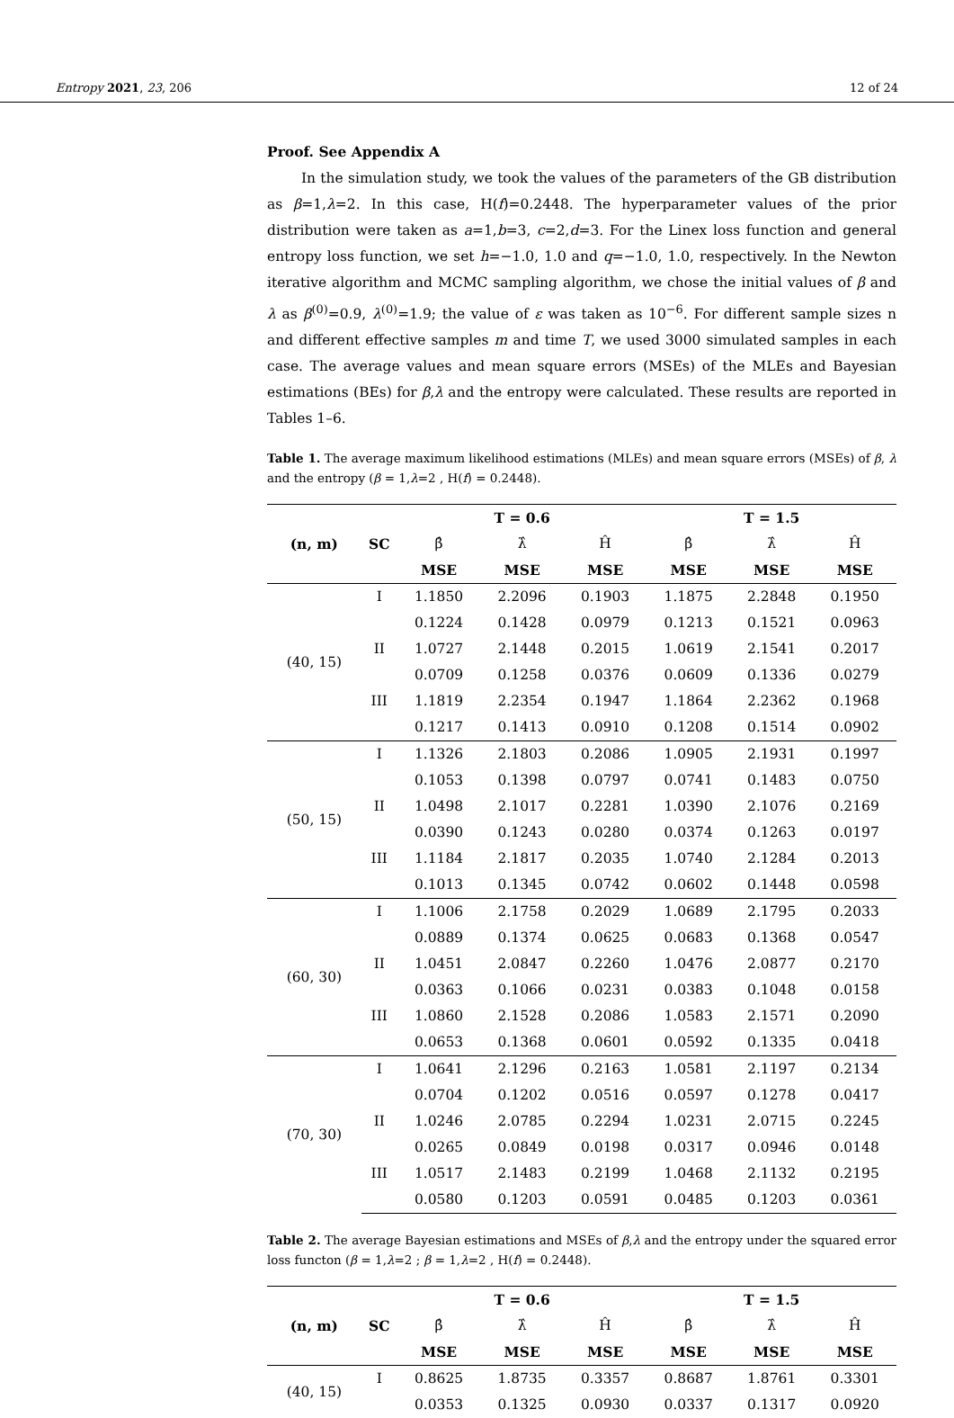Entropy 2021, 23, 206 12 of 24
Proof. See Appendix A
In the simulation study, we took the values of the parameters of the GB distribution as β=1,λ=2. In this case, H(f)=0.2448. The hyperparameter values of the prior distribution were taken as a=1,b=3, c=2,d=3. For the Linex loss function and general entropy loss function, we set h=−1.0, 1.0 and q=−1.0, 1.0, respectively. In the Newton iterative algorithm and MCMC sampling algorithm, we chose the initial values of β and λ as β<sup>(0)</sup>=0.9, λ<sup>(0)</sup>=1.9; the value of ε was taken as 10<sup>−6</sup>. For different sample sizes n and different effective samples m and time T, we used 3000 simulated samples in each case. The average values and mean square errors (MSEs) of the MLEs and Bayesian estimations (BEs) for β,λ and the entropy were calculated. These results are reported in Tables 1–6.
Table 1. The average maximum likelihood estimations (MLEs) and mean square errors (MSEs) of β, λ and the entropy (β = 1,λ=2 , H(f) = 0.2448).
| (n, m) | SC | T = 0.6 | | | T = 1.5 | | |
| --- | --- | --- | --- | --- | --- | --- | --- |
| | | β̂ | λ̂ | Ĥ | β̂ | λ̂ | Ĥ |
| | | MSE | MSE | MSE | MSE | MSE | MSE |
| (40, 15) | I | 1.1850 | 2.2096 | 0.1903 | 1.1875 | 2.2848 | 0.1950 |
| | | 0.1224 | 0.1428 | 0.0979 | 0.1213 | 0.1521 | 0.0963 |
| | II | 1.0727 | 2.1448 | 0.2015 | 1.0619 | 2.1541 | 0.2017 |
| | | 0.0709 | 0.1258 | 0.0376 | 0.0609 | 0.1336 | 0.0279 |
| | III | 1.1819 | 2.2354 | 0.1947 | 1.1864 | 2.2362 | 0.1968 |
| | | 0.1217 | 0.1413 | 0.0910 | 0.1208 | 0.1514 | 0.0902 |
| (50, 15) | I | 1.1326 | 2.1803 | 0.2086 | 1.0905 | 2.1931 | 0.1997 |
| | | 0.1053 | 0.1398 | 0.0797 | 0.0741 | 0.1483 | 0.0750 |
| | II | 1.0498 | 2.1017 | 0.2281 | 1.0390 | 2.1076 | 0.2169 |
| | | 0.0390 | 0.1243 | 0.0280 | 0.0374 | 0.1263 | 0.0197 |
| | III | 1.1184 | 2.1817 | 0.2035 | 1.0740 | 2.1284 | 0.2013 |
| | | 0.1013 | 0.1345 | 0.0742 | 0.0602 | 0.1448 | 0.0598 |
| (60, 30) | I | 1.1006 | 2.1758 | 0.2029 | 1.0689 | 2.1795 | 0.2033 |
| | | 0.0889 | 0.1374 | 0.0625 | 0.0683 | 0.1368 | 0.0547 |
| | II | 1.0451 | 2.0847 | 0.2260 | 1.0476 | 2.0877 | 0.2170 |
| | | 0.0363 | 0.1066 | 0.0231 | 0.0383 | 0.1048 | 0.0158 |
| | III | 1.0860 | 2.1528 | 0.2086 | 1.0583 | 2.1571 | 0.2090 |
| | | 0.0653 | 0.1368 | 0.0601 | 0.0592 | 0.1335 | 0.0418 |
| (70, 30) | I | 1.0641 | 2.1296 | 0.2163 | 1.0581 | 2.1197 | 0.2134 |
| | | 0.0704 | 0.1202 | 0.0516 | 0.0597 | 0.1278 | 0.0417 |
| | II | 1.0246 | 2.0785 | 0.2294 | 1.0231 | 2.0715 | 0.2245 |
| | | 0.0265 | 0.0849 | 0.0198 | 0.0317 | 0.0946 | 0.0148 |
| | III | 1.0517 | 2.1483 | 0.2199 | 1.0468 | 2.1132 | 0.2195 |
| | | 0.0580 | 0.1203 | 0.0591 | 0.0485 | 0.1203 | 0.0361 |
Table 2. The average Bayesian estimations and MSEs of β,λ and the entropy under the squared error loss functon (β = 1,λ=2 ; β = 1,λ=2 , H(f) = 0.2448).
| (n, m) | SC | T = 0.6 | | | T = 1.5 | | |
| --- | --- | --- | --- | --- | --- | --- | --- |
| | | β̂ | λ̂ | Ĥ | β̂ | λ̂ | Ĥ |
| | | MSE | MSE | MSE | MSE | MSE | MSE |
| (40, 15) | I | 0.8625 | 1.8735 | 0.3357 | 0.8687 | 1.8761 | 0.3301 |
| | | 0.0353 | 0.1325 | 0.0930 | 0.0337 | 0.1317 | 0.0920 |